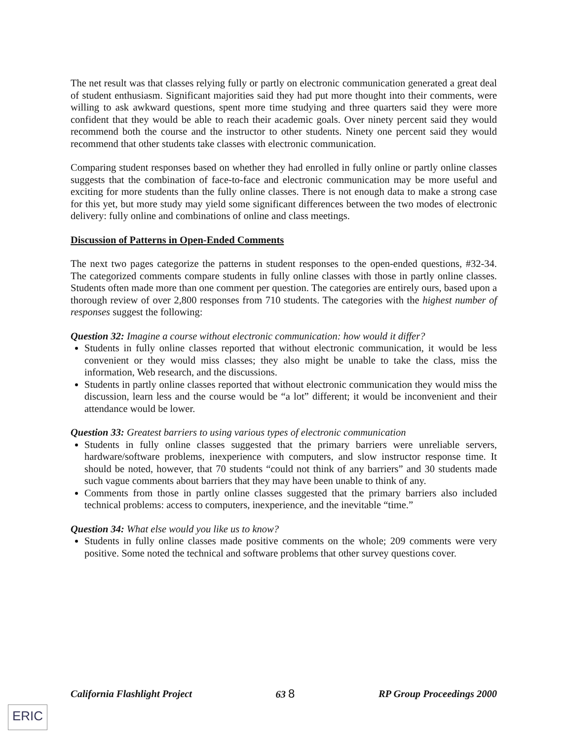The net result was that classes relying fully or partly on electronic communication generated a great deal of student enthusiasm. Significant majorities said they had put more thought into their comments, were willing to ask awkward questions, spent more time studying and three quarters said they were more confident that they would be able to reach their academic goals. Over ninety percent said they would recommend both the course and the instructor to other students. Ninety one percent said they would recommend that other students take classes with electronic communication.
Comparing student responses based on whether they had enrolled in fully online or partly online classes suggests that the combination of face-to-face and electronic communication may be more useful and exciting for more students than the fully online classes. There is not enough data to make a strong case for this yet, but more study may yield some significant differences between the two modes of electronic delivery: fully online and combinations of online and class meetings.
Discussion of Patterns in Open-Ended Comments
The next two pages categorize the patterns in student responses to the open-ended questions, #32-34. The categorized comments compare students in fully online classes with those in partly online classes. Students often made more than one comment per question. The categories are entirely ours, based upon a thorough review of over 2,800 responses from 710 students. The categories with the highest number of responses suggest the following:
Question 32: Imagine a course without electronic communication: how would it differ?
Students in fully online classes reported that without electronic communication, it would be less convenient or they would miss classes; they also might be unable to take the class, miss the information, Web research, and the discussions.
Students in partly online classes reported that without electronic communication they would miss the discussion, learn less and the course would be “a lot” different; it would be inconvenient and their attendance would be lower.
Question 33: Greatest barriers to using various types of electronic communication
Students in fully online classes suggested that the primary barriers were unreliable servers, hardware/software problems, inexperience with computers, and slow instructor response time. It should be noted, however, that 70 students “could not think of any barriers” and 30 students made such vague comments about barriers that they may have been unable to think of any.
Comments from those in partly online classes suggested that the primary barriers also included technical problems: access to computers, inexperience, and the inevitable “time.”
Question 34: What else would you like us to know?
Students in fully online classes made positive comments on the whole; 209 comments were very positive. Some noted the technical and software problems that other survey questions cover.
California Flashlight Project 63 8 RP Group Proceedings 2000
ERIC